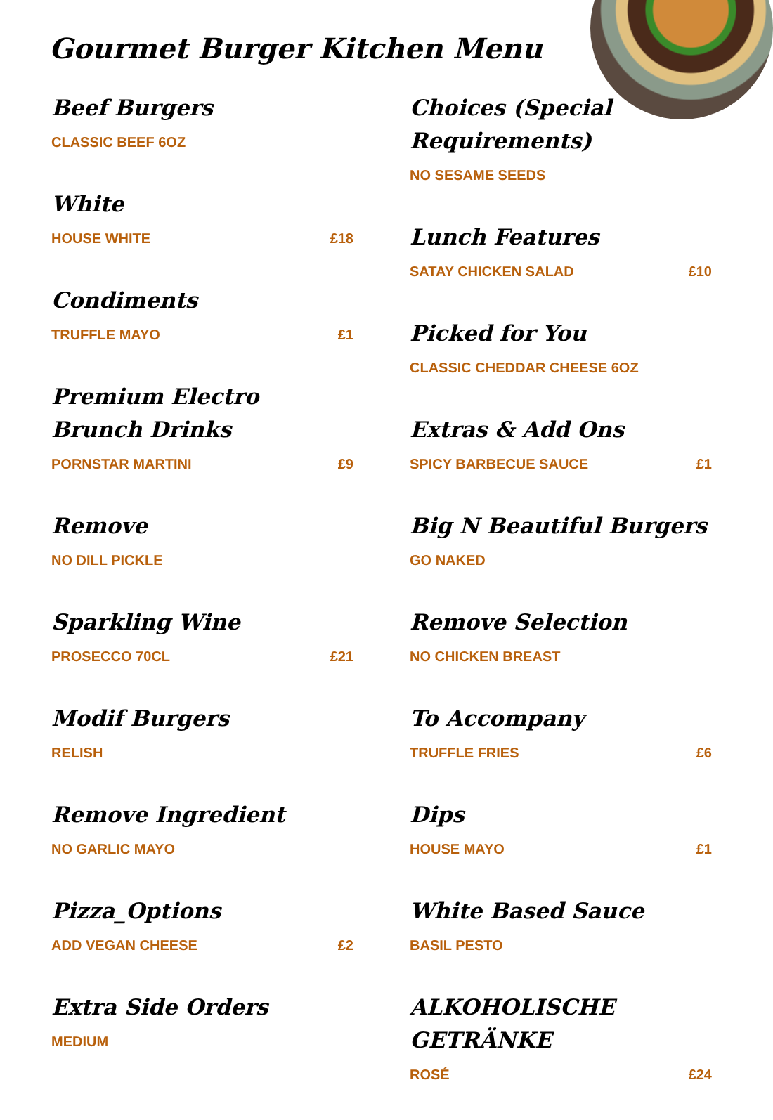Gourmet Burger Kitchen Menu
Beef Burgers
CLASSIC BEEF 6OZ
White
HOUSE WHITE £18
Condiments
TRUFFLE MAYO £1
Premium Electro Brunch Drinks
PORNSTAR MARTINI £9
Remove
NO DILL PICKLE
Sparkling Wine
PROSECCO 70CL £21
Modif Burgers
RELISH
Remove Ingredient
NO GARLIC MAYO
Pizza_Options
ADD VEGAN CHEESE £2
Extra Side Orders
MEDIUM
Choices (Special Requirements)
NO SESAME SEEDS
Lunch Features
SATAY CHICKEN SALAD £10
Picked for You
CLASSIC CHEDDAR CHEESE 6OZ
Extras & Add Ons
SPICY BARBECUE SAUCE £1
Big N Beautiful Burgers
GO NAKED
Remove Selection
NO CHICKEN BREAST
To Accompany
TRUFFLE FRIES £6
Dips
HOUSE MAYO £1
White Based Sauce
BASIL PESTO
ALKOHOLISCHE GETRÄNKE
ROSÉ £24